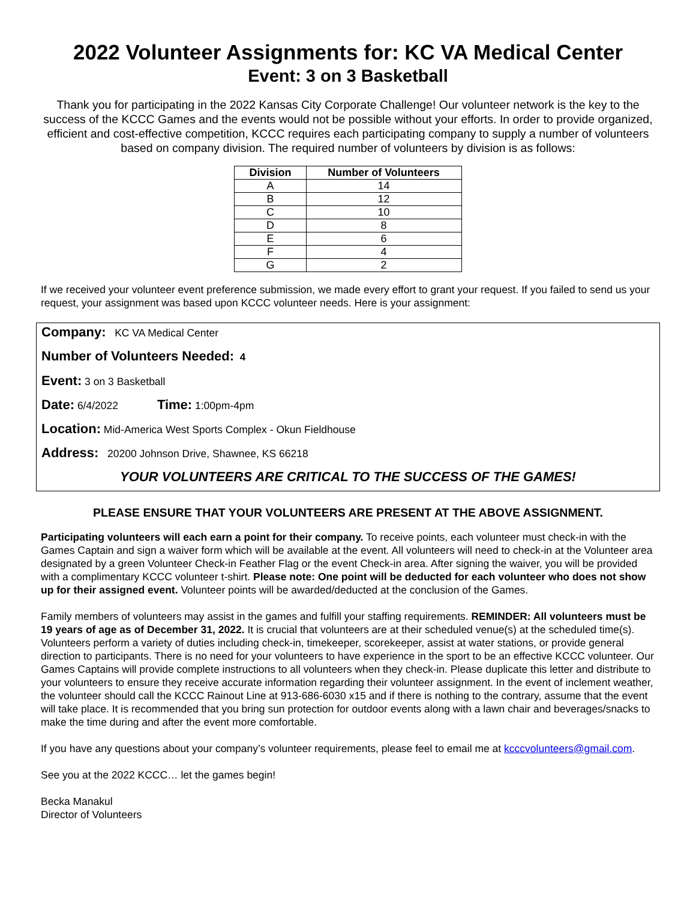2022 Volunteer Assignments for: KC VA Medical Center
Event: 3 on 3 Basketball
Thank you for participating in the 2022 Kansas City Corporate Challenge! Our volunteer network is the key to the success of the KCCC Games and the events would not be possible without your efforts. In order to provide organized, efficient and cost-effective competition, KCCC requires each participating company to supply a number of volunteers based on company division. The required number of volunteers by division is as follows:
| Division | Number of Volunteers |
| --- | --- |
| A | 14 |
| B | 12 |
| C | 10 |
| D | 8 |
| E | 6 |
| F | 4 |
| G | 2 |
If we received your volunteer event preference submission, we made every effort to grant your request. If you failed to send us your request, your assignment was based upon KCCC volunteer needs. Here is your assignment:
Company: KC VA Medical Center
Number of Volunteers Needed: 4
Event: 3 on 3 Basketball
Date: 6/4/2022 Time: 1:00pm-4pm
Location: Mid-America West Sports Complex - Okun Fieldhouse
Address: 20200 Johnson Drive, Shawnee, KS 66218
YOUR VOLUNTEERS ARE CRITICAL TO THE SUCCESS OF THE GAMES!
PLEASE ENSURE THAT YOUR VOLUNTEERS ARE PRESENT AT THE ABOVE ASSIGNMENT.
Participating volunteers will each earn a point for their company. To receive points, each volunteer must check-in with the Games Captain and sign a waiver form which will be available at the event. All volunteers will need to check-in at the Volunteer area designated by a green Volunteer Check-in Feather Flag or the event Check-in area. After signing the waiver, you will be provided with a complimentary KCCC volunteer t-shirt. Please note: One point will be deducted for each volunteer who does not show up for their assigned event. Volunteer points will be awarded/deducted at the conclusion of the Games.
Family members of volunteers may assist in the games and fulfill your staffing requirements. REMINDER: All volunteers must be 19 years of age as of December 31, 2022. It is crucial that volunteers are at their scheduled venue(s) at the scheduled time(s). Volunteers perform a variety of duties including check-in, timekeeper, scorekeeper, assist at water stations, or provide general direction to participants. There is no need for your volunteers to have experience in the sport to be an effective KCCC volunteer. Our Games Captains will provide complete instructions to all volunteers when they check-in. Please duplicate this letter and distribute to your volunteers to ensure they receive accurate information regarding their volunteer assignment. In the event of inclement weather, the volunteer should call the KCCC Rainout Line at 913-686-6030 x15 and if there is nothing to the contrary, assume that the event will take place. It is recommended that you bring sun protection for outdoor events along with a lawn chair and beverages/snacks to make the time during and after the event more comfortable.
If you have any questions about your company’s volunteer requirements, please feel to email me at kcccvolunteers@gmail.com.
See you at the 2022 KCCC… let the games begin!
Becka Manakul
Director of Volunteers